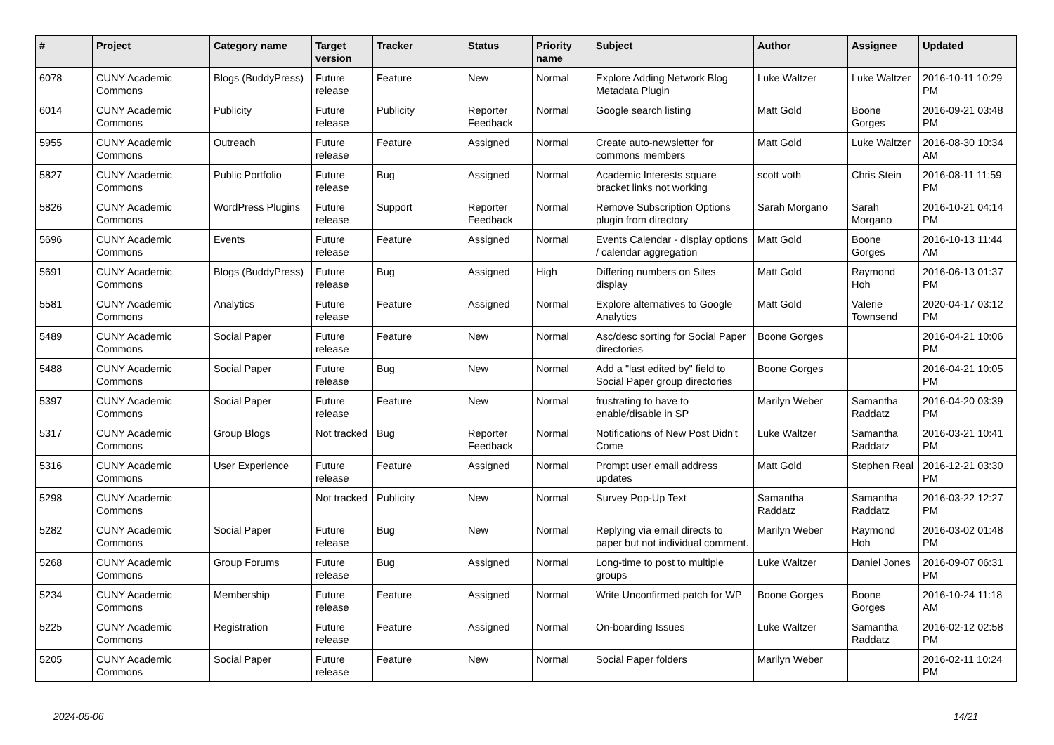| # | Project | Category name | Target version | Tracker | Status | Priority name | Subject | Author | Assignee | Updated |
| --- | --- | --- | --- | --- | --- | --- | --- | --- | --- | --- |
| 6078 | CUNY Academic Commons | Blogs (BuddyPress) | Future release | Feature | New | Normal | Explore Adding Network Blog Metadata Plugin | Luke Waltzer | Luke Waltzer | 2016-10-11 10:29 PM |
| 6014 | CUNY Academic Commons | Publicity | Future release | Publicity | Reporter Feedback | Normal | Google search listing | Matt Gold | Boone Gorges | 2016-09-21 03:48 PM |
| 5955 | CUNY Academic Commons | Outreach | Future release | Feature | Assigned | Normal | Create auto-newsletter for commons members | Matt Gold | Luke Waltzer | 2016-08-30 10:34 AM |
| 5827 | CUNY Academic Commons | Public Portfolio | Future release | Bug | Assigned | Normal | Academic Interests square bracket links not working | scott voth | Chris Stein | 2016-08-11 11:59 PM |
| 5826 | CUNY Academic Commons | WordPress Plugins | Future release | Support | Reporter Feedback | Normal | Remove Subscription Options plugin from directory | Sarah Morgano | Sarah Morgano | 2016-10-21 04:14 PM |
| 5696 | CUNY Academic Commons | Events | Future release | Feature | Assigned | Normal | Events Calendar - display options / calendar aggregation | Matt Gold | Boone Gorges | 2016-10-13 11:44 AM |
| 5691 | CUNY Academic Commons | Blogs (BuddyPress) | Future release | Bug | Assigned | High | Differing numbers on Sites display | Matt Gold | Raymond Hoh | 2016-06-13 01:37 PM |
| 5581 | CUNY Academic Commons | Analytics | Future release | Feature | Assigned | Normal | Explore alternatives to Google Analytics | Matt Gold | Valerie Townsend | 2020-04-17 03:12 PM |
| 5489 | CUNY Academic Commons | Social Paper | Future release | Feature | New | Normal | Asc/desc sorting for Social Paper directories | Boone Gorges | | 2016-04-21 10:06 PM |
| 5488 | CUNY Academic Commons | Social Paper | Future release | Bug | New | Normal | Add a "last edited by" field to Social Paper group directories | Boone Gorges | | 2016-04-21 10:05 PM |
| 5397 | CUNY Academic Commons | Social Paper | Future release | Feature | New | Normal | frustrating to have to enable/disable in SP | Marilyn Weber | Samantha Raddatz | 2016-04-20 03:39 PM |
| 5317 | CUNY Academic Commons | Group Blogs | Not tracked | Bug | Reporter Feedback | Normal | Notifications of New Post Didn't Come | Luke Waltzer | Samantha Raddatz | 2016-03-21 10:41 PM |
| 5316 | CUNY Academic Commons | User Experience | Future release | Feature | Assigned | Normal | Prompt user email address updates | Matt Gold | Stephen Real | 2016-12-21 03:30 PM |
| 5298 | CUNY Academic Commons | | Not tracked | Publicity | New | Normal | Survey Pop-Up Text | Samantha Raddatz | Samantha Raddatz | 2016-03-22 12:27 PM |
| 5282 | CUNY Academic Commons | Social Paper | Future release | Bug | New | Normal | Replying via email directs to paper but not individual comment. | Marilyn Weber | Raymond Hoh | 2016-03-02 01:48 PM |
| 5268 | CUNY Academic Commons | Group Forums | Future release | Bug | Assigned | Normal | Long-time to post to multiple groups | Luke Waltzer | Daniel Jones | 2016-09-07 06:31 PM |
| 5234 | CUNY Academic Commons | Membership | Future release | Feature | Assigned | Normal | Write Unconfirmed patch for WP | Boone Gorges | Boone Gorges | 2016-10-24 11:18 AM |
| 5225 | CUNY Academic Commons | Registration | Future release | Feature | Assigned | Normal | On-boarding Issues | Luke Waltzer | Samantha Raddatz | 2016-02-12 02:58 PM |
| 5205 | CUNY Academic Commons | Social Paper | Future release | Feature | New | Normal | Social Paper folders | Marilyn Weber | | 2016-02-11 10:24 PM |
2024-05-06 14/21